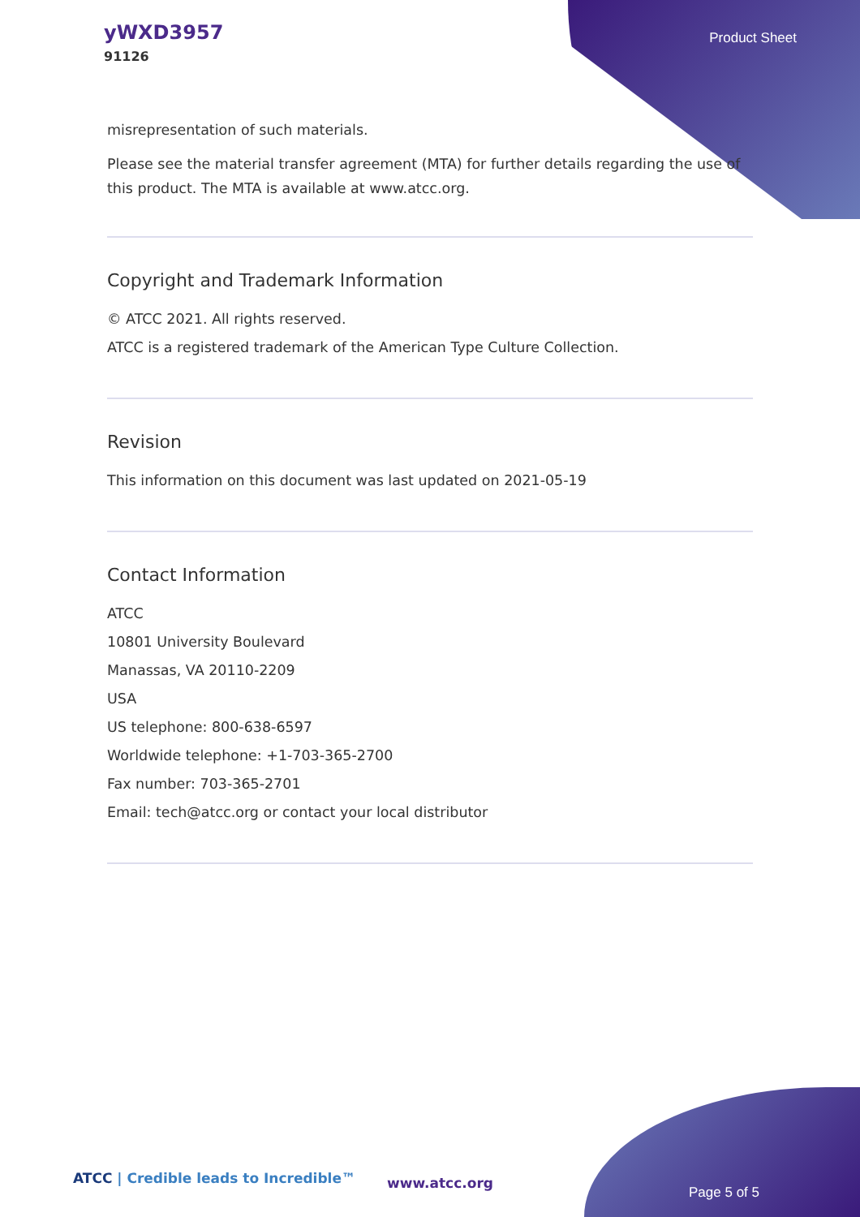yWXD3957
91126
Product Sheet
misrepresentation of such materials.
Please see the material transfer agreement (MTA) for further details regarding the use of this product. The MTA is available at www.atcc.org.
Copyright and Trademark Information
© ATCC 2021. All rights reserved.
ATCC is a registered trademark of the American Type Culture Collection.
Revision
This information on this document was last updated on 2021-05-19
Contact Information
ATCC
10801 University Boulevard
Manassas, VA 20110-2209
USA
US telephone: 800-638-6597
Worldwide telephone: +1-703-365-2700
Fax number: 703-365-2701
Email: tech@atcc.org or contact your local distributor
ATCC | Credible leads to Incredible™
www.atcc.org
Page 5 of 5